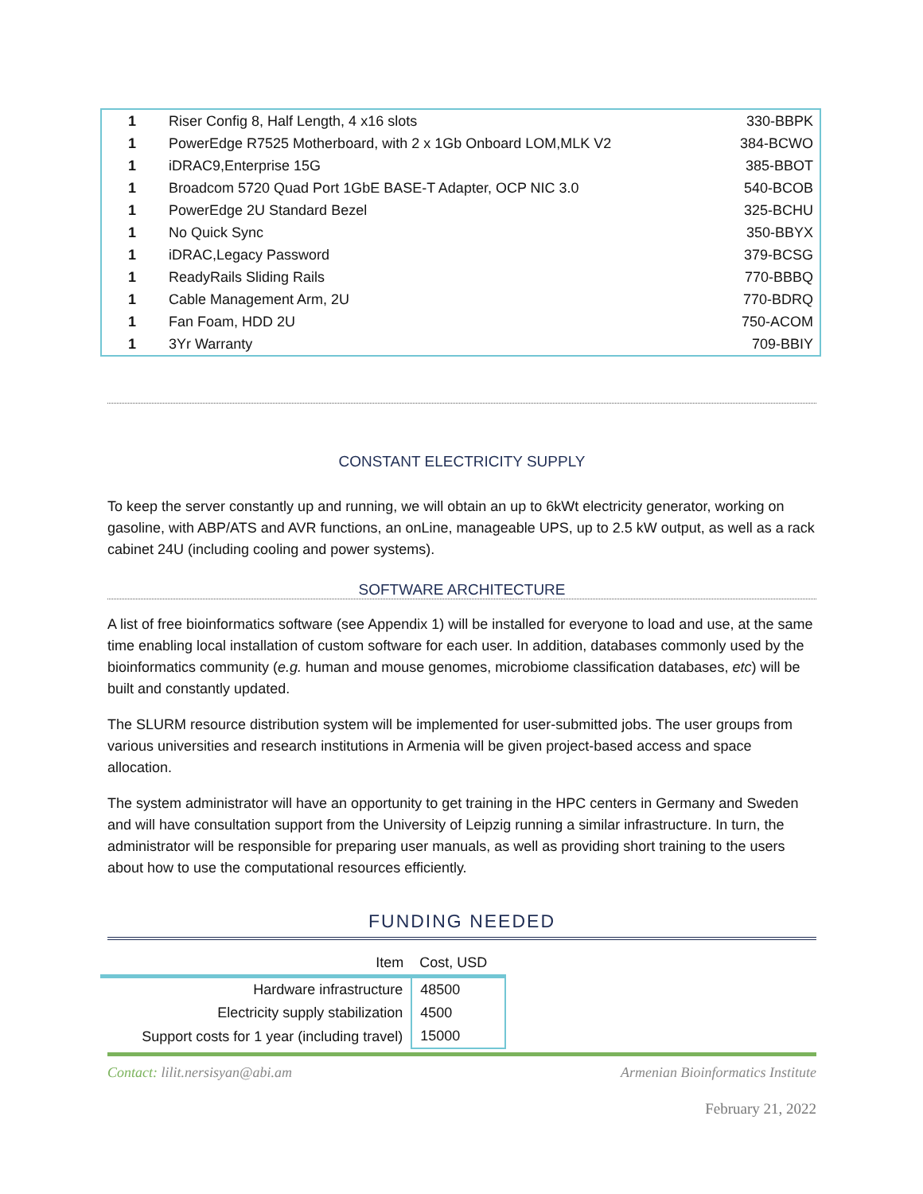| 1 | Riser Config 8, Half Length, 4 x16 slots | 330-BBPK |
| 1 | PowerEdge R7525 Motherboard, with 2 x 1Gb Onboard LOM,MLK V2 | 384-BCWO |
| 1 | iDRAC9,Enterprise 15G | 385-BBOT |
| 1 | Broadcom 5720 Quad Port 1GbE BASE-T Adapter, OCP NIC 3.0 | 540-BCOB |
| 1 | PowerEdge 2U Standard Bezel | 325-BCHU |
| 1 | No Quick Sync | 350-BBYX |
| 1 | iDRAC,Legacy Password | 379-BCSG |
| 1 | ReadyRails Sliding Rails | 770-BBBQ |
| 1 | Cable Management Arm, 2U | 770-BDRQ |
| 1 | Fan Foam, HDD 2U | 750-ACOM |
| 1 | 3Yr Warranty | 709-BBIY |
CONSTANT ELECTRICITY SUPPLY
To keep the server constantly up and running, we will obtain an up to 6kWt electricity generator, working on gasoline, with ABP/ATS and AVR functions, an onLine, manageable UPS, up to 2.5 kW output, as well as a rack cabinet 24U (including cooling and power systems).
SOFTWARE ARCHITECTURE
A list of free bioinformatics software (see Appendix 1) will be installed for everyone to load and use, at the same time enabling local installation of custom software for each user. In addition, databases commonly used by the bioinformatics community (e.g. human and mouse genomes, microbiome classification databases, etc) will be built and constantly updated.
The SLURM resource distribution system will be implemented for user-submitted jobs. The user groups from various universities and research institutions in Armenia will be given project-based access and space allocation.
The system administrator will have an opportunity to get training in the HPC centers in Germany and Sweden and will have consultation support from the University of Leipzig running a similar infrastructure. In turn, the administrator will be responsible for preparing user manuals, as well as providing short training to the users about how to use the computational resources efficiently.
FUNDING NEEDED
| Item | Cost, USD |
| Hardware infrastructure | 48500 |
| Electricity supply stabilization | 4500 |
| Support costs for 1 year (including travel) | 15000 |
Contact: lilit.nersisyan@abi.am Armenian Bioinformatics Institute
February 21, 2022